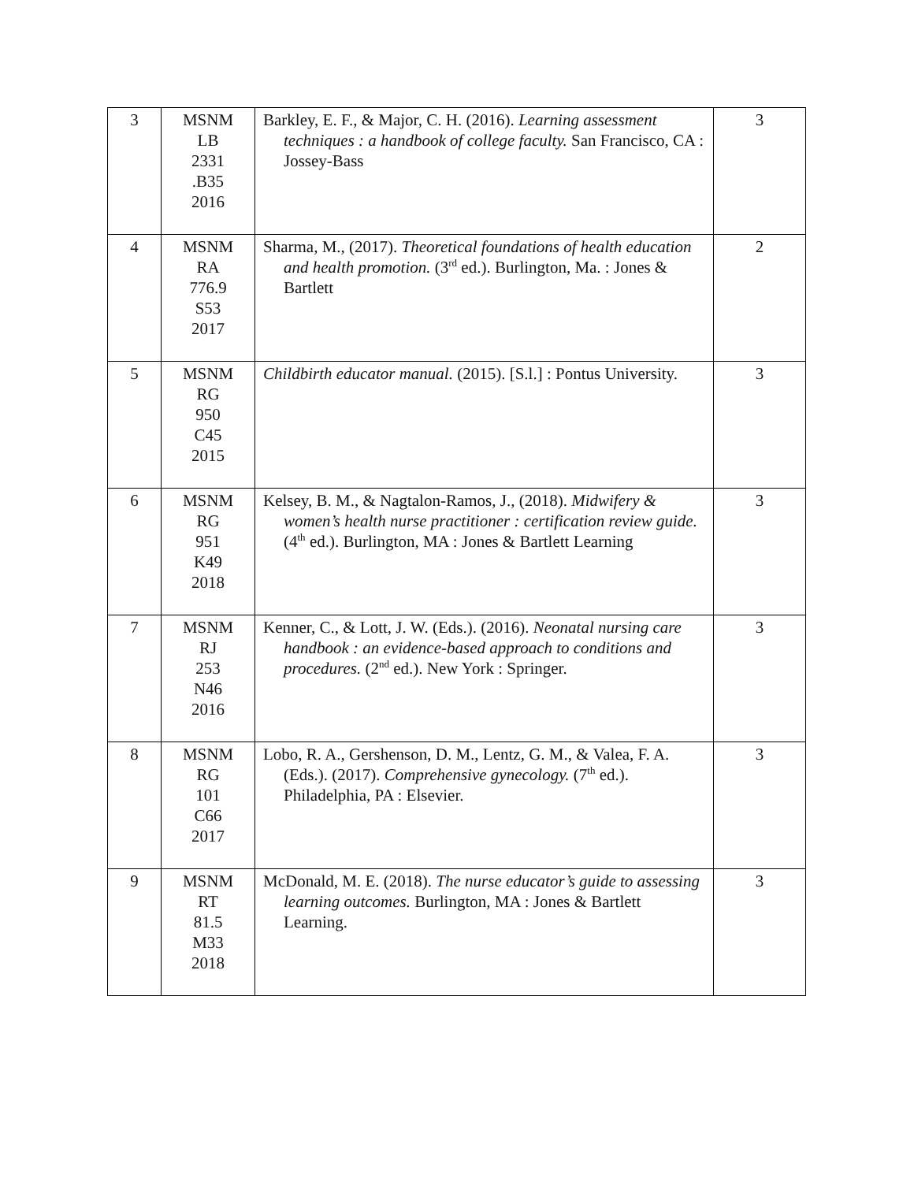| 3 | MSNM LB 2331 .B35 2016 | Barkley, E. F., & Major, C. H. (2016). Learning assessment techniques : a handbook of college faculty. San Francisco, CA : Jossey-Bass | 3 |
| 4 | MSNM RA 776.9 S53 2017 | Sharma, M., (2017). Theoretical foundations of health education and health promotion. (3<sup>rd</sup> ed.). Burlington, Ma. : Jones & Bartlett | 2 |
| 5 | MSNM RG 950 C45 2015 | Childbirth educator manual. (2015). [S.l.] : Pontus University. | 3 |
| 6 | MSNM RG 951 K49 2018 | Kelsey, B. M., & Nagtalon-Ramos, J., (2018). Midwifery & women’s health nurse practitioner : certification review guide. (4<sup>th</sup> ed.). Burlington, MA : Jones & Bartlett Learning | 3 |
| 7 | MSNM RJ 253 N46 2016 | Kenner, C., & Lott, J. W. (Eds.). (2016). Neonatal nursing care handbook : an evidence-based approach to conditions and procedures. (2<sup>nd</sup> ed.). New York : Springer. | 3 |
| 8 | MSNM RG 101 C66 2017 | Lobo, R. A., Gershenson, D. M., Lentz, G. M., & Valea, F. A. (Eds.). (2017). Comprehensive gynecology. (7<sup>th</sup> ed.). Philadelphia, PA : Elsevier. | 3 |
| 9 | MSNM RT 81.5 M33 2018 | McDonald, M. E. (2018). The nurse educator’s guide to assessing learning outcomes. Burlington, MA : Jones & Bartlett Learning. | 3 |